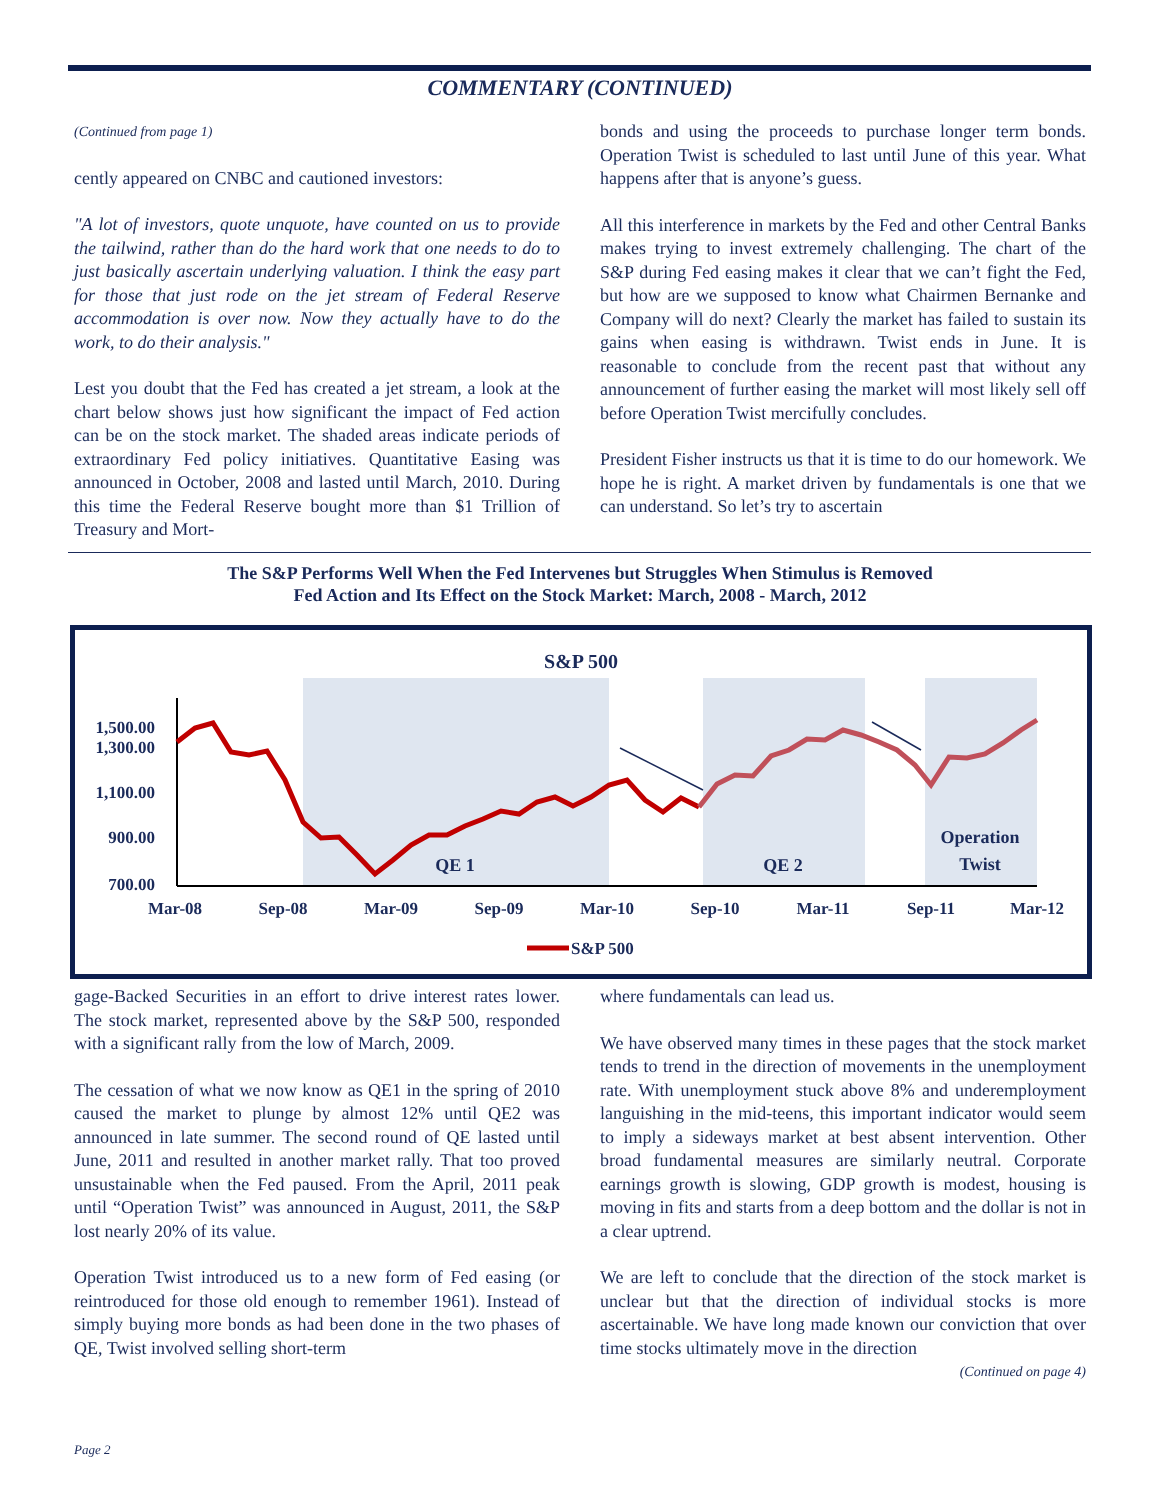COMMENTARY (CONTINUED)
(Continued from page 1)
cently appeared on CNBC and cautioned investors:
"A lot of investors, quote unquote, have counted on us to provide the tailwind, rather than do the hard work that one needs to do to just basically ascertain underlying valuation. I think the easy part for those that just rode on the jet stream of Federal Reserve accommodation is over now. Now they actually have to do the work, to do their analysis."
Lest you doubt that the Fed has created a jet stream, a look at the chart below shows just how significant the impact of Fed action can be on the stock market. The shaded areas indicate periods of extraordinary Fed policy initiatives. Quantitative Easing was announced in October, 2008 and lasted until March, 2010. During this time the Federal Reserve bought more than $1 Trillion of Treasury and Mort-
bonds and using the proceeds to purchase longer term bonds. Operation Twist is scheduled to last until June of this year. What happens after that is anyone’s guess.
All this interference in markets by the Fed and other Central Banks makes trying to invest extremely challenging. The chart of the S&P during Fed easing makes it clear that we can’t fight the Fed, but how are we supposed to know what Chairmen Bernanke and Company will do next? Clearly the market has failed to sustain its gains when easing is withdrawn. Twist ends in June. It is reasonable to conclude from the recent past that without any announcement of further easing the market will most likely sell off before Operation Twist mercifully concludes.
President Fisher instructs us that it is time to do our homework. We hope he is right. A market driven by fundamentals is one that we can understand. So let’s try to ascertain
The S&P Performs Well When the Fed Intervenes but Struggles When Stimulus is Removed
Fed Action and Its Effect on the Stock Market: March, 2008 - March, 2012
S&P 500
1,500.00
1,300.00
1,100.00
900.00
700.00
QE 1
QE 2
Operation
Twist
Mar-08
Sep-08
Mar-09
Sep-09
Mar-10
Sep-10
Mar-11
Sep-11
Mar-12
S&P 500
gage-Backed Securities in an effort to drive interest rates lower. The stock market, represented above by the S&P 500, responded with a significant rally from the low of March, 2009.
The cessation of what we now know as QE1 in the spring of 2010 caused the market to plunge by almost 12% until QE2 was announced in late summer. The second round of QE lasted until June, 2011 and resulted in another market rally. That too proved unsustainable when the Fed paused. From the April, 2011 peak until “Operation Twist” was announced in August, 2011, the S&P lost nearly 20% of its value.
Operation Twist introduced us to a new form of Fed easing (or reintroduced for those old enough to remember 1961). Instead of simply buying more bonds as had been done in the two phases of QE, Twist involved selling short-term
where fundamentals can lead us.
We have observed many times in these pages that the stock market tends to trend in the direction of movements in the unemployment rate. With unemployment stuck above 8% and underemployment languishing in the mid-teens, this important indicator would seem to imply a sideways market at best absent intervention. Other broad fundamental measures are similarly neutral. Corporate earnings growth is slowing, GDP growth is modest, housing is moving in fits and starts from a deep bottom and the dollar is not in a clear uptrend.
We are left to conclude that the direction of the stock market is unclear but that the direction of individual stocks is more ascertainable. We have long made known our conviction that over time stocks ultimately move in the direction
(Continued on page 4)
Page 2